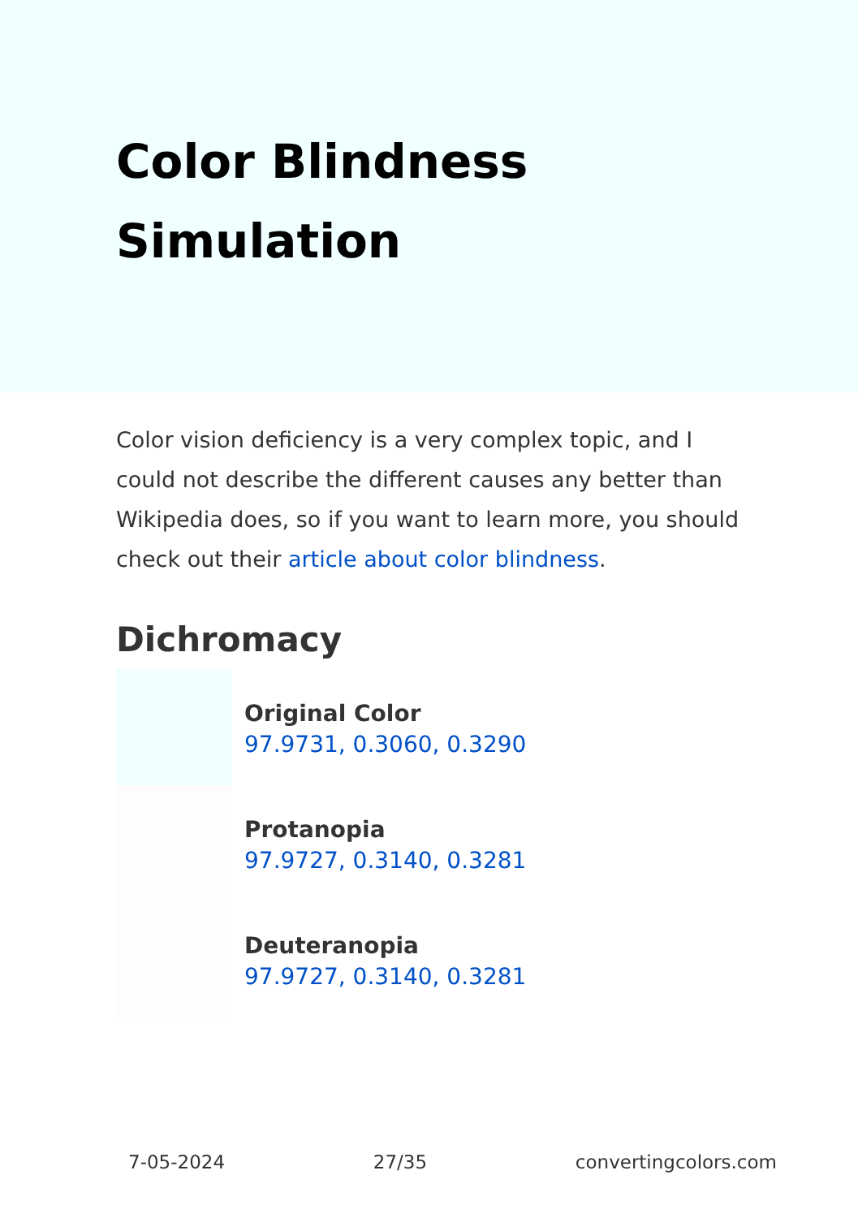Color Blindness Simulation
Color vision deficiency is a very complex topic, and I could not describe the different causes any better than Wikipedia does, so if you want to learn more, you should check out their article about color blindness.
Dichromacy
Original Color
97.9731, 0.3060, 0.3290
Protanopia
97.9727, 0.3140, 0.3281
Deuteranopia
97.9727, 0.3140, 0.3281
7-05-2024 27/35 convertingcolors.com